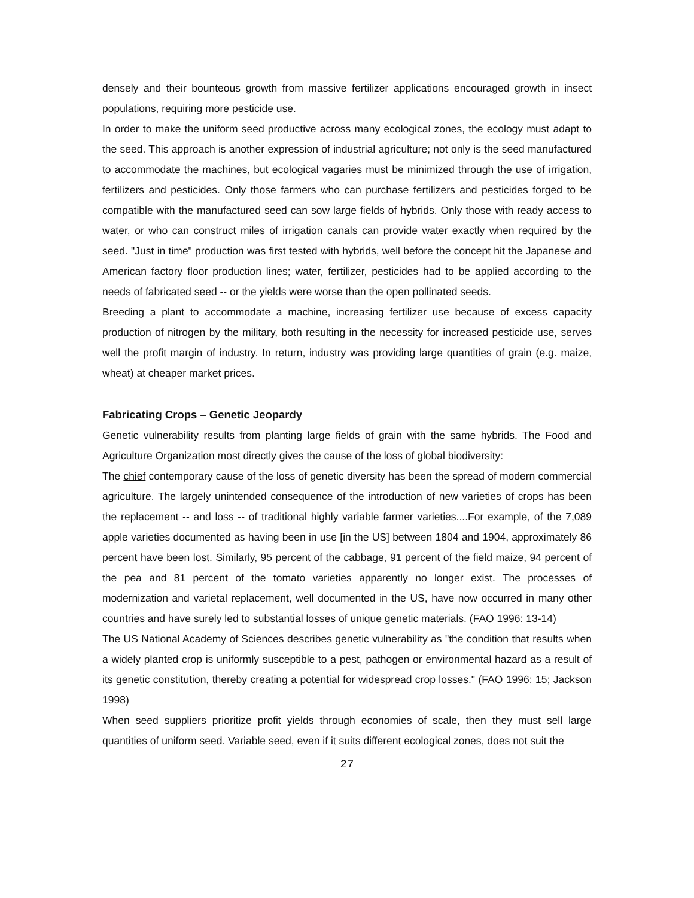densely and their bounteous growth from massive fertilizer applications encouraged growth in insect populations, requiring more pesticide use.
In order to make the uniform seed productive across many ecological zones, the ecology must adapt to the seed. This approach is another expression of industrial agriculture; not only is the seed manufactured to accommodate the machines, but ecological vagaries must be minimized through the use of irrigation, fertilizers and pesticides. Only those farmers who can purchase fertilizers and pesticides forged to be compatible with the manufactured seed can sow large fields of hybrids. Only those with ready access to water, or who can construct miles of irrigation canals can provide water exactly when required by the seed. "Just in time" production was first tested with hybrids, well before the concept hit the Japanese and American factory floor production lines; water, fertilizer, pesticides had to be applied according to the needs of fabricated seed -- or the yields were worse than the open pollinated seeds.
Breeding a plant to accommodate a machine, increasing fertilizer use because of excess capacity production of nitrogen by the military, both resulting in the necessity for increased pesticide use, serves well the profit margin of industry. In return, industry was providing large quantities of grain (e.g. maize, wheat) at cheaper market prices.
Fabricating Crops – Genetic Jeopardy
Genetic vulnerability results from planting large fields of grain with the same hybrids. The Food and Agriculture Organization most directly gives the cause of the loss of global biodiversity:
The chief contemporary cause of the loss of genetic diversity has been the spread of modern commercial agriculture. The largely unintended consequence of the introduction of new varieties of crops has been the replacement -- and loss -- of traditional highly variable farmer varieties....For example, of the 7,089 apple varieties documented as having been in use [in the US] between 1804 and 1904, approximately 86 percent have been lost. Similarly, 95 percent of the cabbage, 91 percent of the field maize, 94 percent of the pea and 81 percent of the tomato varieties apparently no longer exist. The processes of modernization and varietal replacement, well documented in the US, have now occurred in many other countries and have surely led to substantial losses of unique genetic materials. (FAO 1996: 13-14)
The US National Academy of Sciences describes genetic vulnerability as "the condition that results when a widely planted crop is uniformly susceptible to a pest, pathogen or environmental hazard as a result of its genetic constitution, thereby creating a potential for widespread crop losses." (FAO 1996: 15; Jackson 1998)
When seed suppliers prioritize profit yields through economies of scale, then they must sell large quantities of uniform seed. Variable seed, even if it suits different ecological zones, does not suit the
27